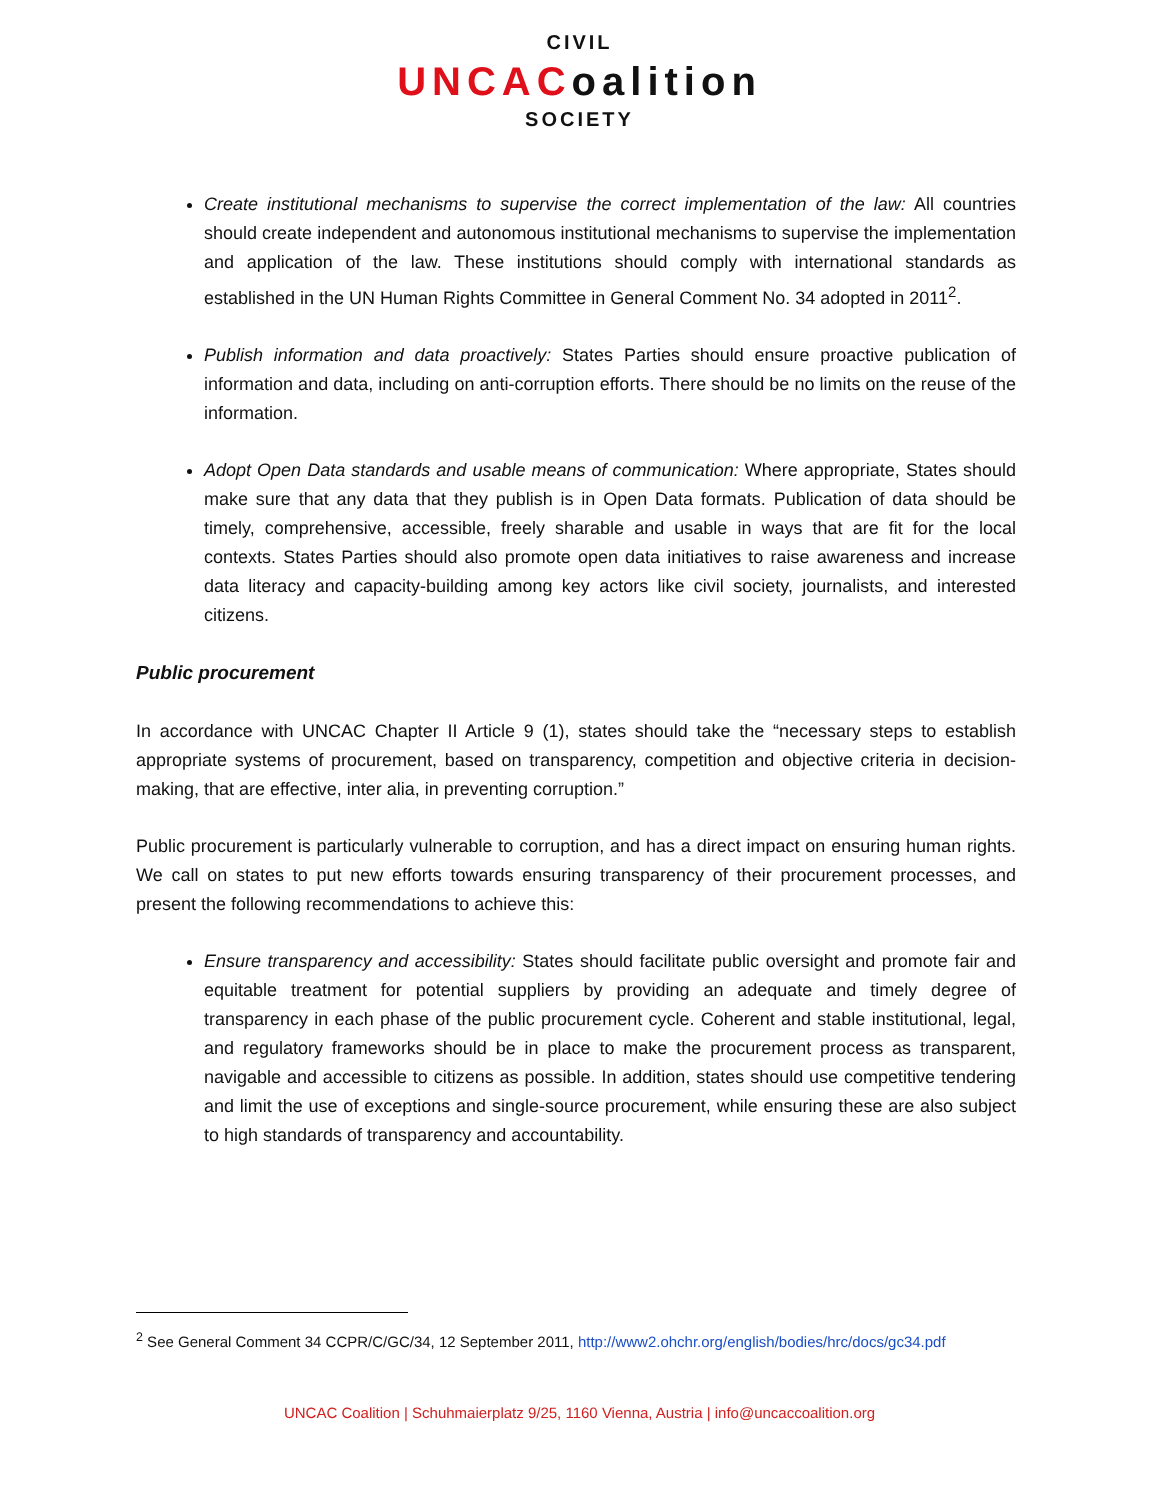CIVIL
UNCACoalition
SOCIETY
Create institutional mechanisms to supervise the correct implementation of the law: All countries should create independent and autonomous institutional mechanisms to supervise the implementation and application of the law. These institutions should comply with international standards as established in the UN Human Rights Committee in General Comment No. 34 adopted in 2011<sup>2</sup>.
Publish information and data proactively: States Parties should ensure proactive publication of information and data, including on anti-corruption efforts. There should be no limits on the reuse of the information.
Adopt Open Data standards and usable means of communication: Where appropriate, States should make sure that any data that they publish is in Open Data formats. Publication of data should be timely, comprehensive, accessible, freely sharable and usable in ways that are fit for the local contexts. States Parties should also promote open data initiatives to raise awareness and increase data literacy and capacity-building among key actors like civil society, journalists, and interested citizens.
Public procurement
In accordance with UNCAC Chapter II Article 9 (1), states should take the “necessary steps to establish appropriate systems of procurement, based on transparency, competition and objective criteria in decision-making, that are effective, inter alia, in preventing corruption.”
Public procurement is particularly vulnerable to corruption, and has a direct impact on ensuring human rights. We call on states to put new efforts towards ensuring transparency of their procurement processes, and present the following recommendations to achieve this:
Ensure transparency and accessibility: States should facilitate public oversight and promote fair and equitable treatment for potential suppliers by providing an adequate and timely degree of transparency in each phase of the public procurement cycle. Coherent and stable institutional, legal, and regulatory frameworks should be in place to make the procurement process as transparent, navigable and accessible to citizens as possible. In addition, states should use competitive tendering and limit the use of exceptions and single-source procurement, while ensuring these are also subject to high standards of transparency and accountability.
<sup>2</sup> See General Comment 34 CCPR/C/GC/34, 12 September 2011, http://www2.ohchr.org/english/bodies/hrc/docs/gc34.pdf
UNCAC Coalition | Schuhmaierplatz 9/25, 1160 Vienna, Austria | info@uncaccoalition.org